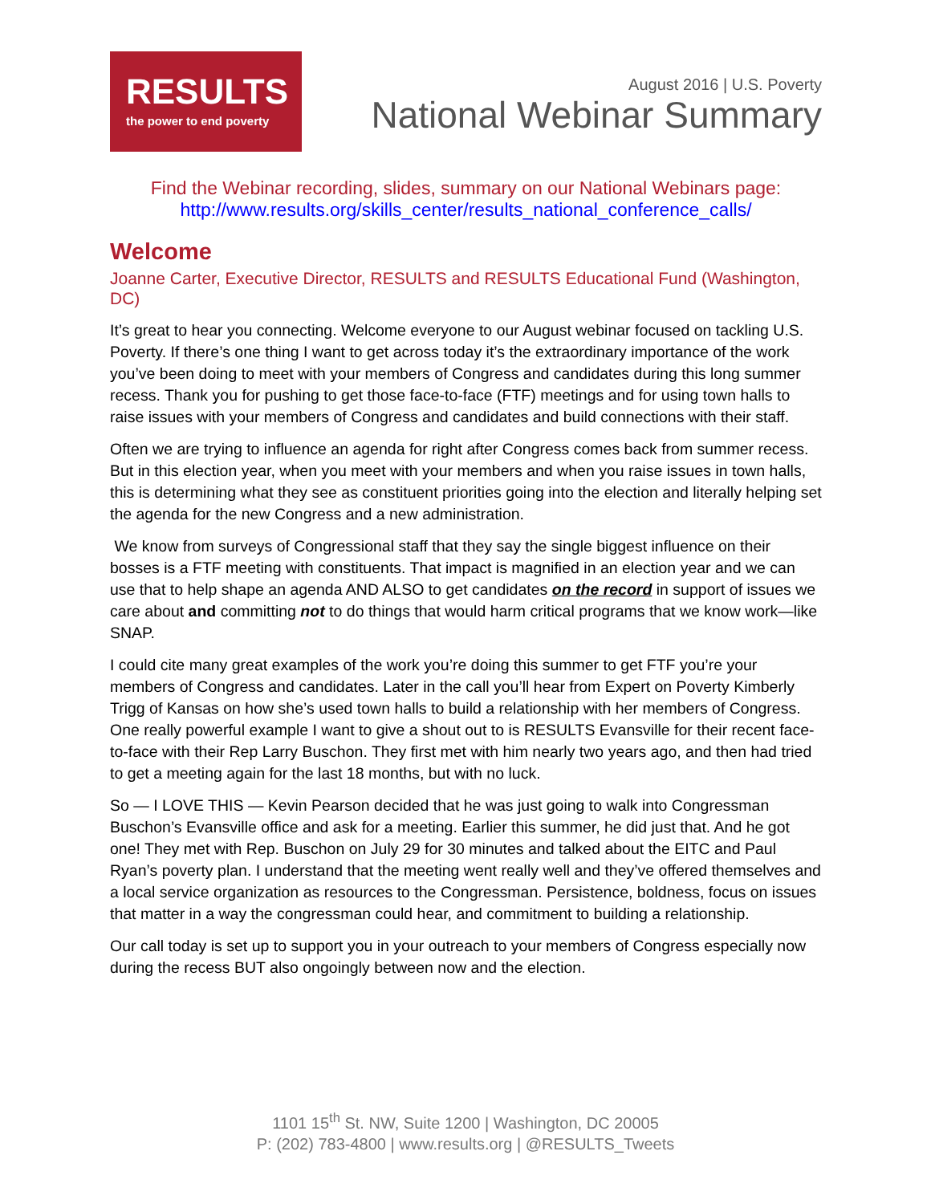RESULTS
the power to end poverty
August 2016 | U.S. Poverty
National Webinar Summary
Find the Webinar recording, slides, summary on our National Webinars page:
http://www.results.org/skills_center/results_national_conference_calls/
Welcome
Joanne Carter, Executive Director, RESULTS and RESULTS Educational Fund (Washington, DC)
It’s great to hear you connecting. Welcome everyone to our August webinar focused on tackling U.S. Poverty. If there’s one thing I want to get across today it’s the extraordinary importance of the work you’ve been doing to meet with your members of Congress and candidates during this long summer recess. Thank you for pushing to get those face-to-face (FTF) meetings and for using town halls to raise issues with your members of Congress and candidates and build connections with their staff.
Often we are trying to influence an agenda for right after Congress comes back from summer recess. But in this election year, when you meet with your members and when you raise issues in town halls, this is determining what they see as constituent priorities going into the election and literally helping set the agenda for the new Congress and a new administration.
We know from surveys of Congressional staff that they say the single biggest influence on their bosses is a FTF meeting with constituents. That impact is magnified in an election year and we can use that to help shape an agenda AND ALSO to get candidates on the record in support of issues we care about and committing not to do things that would harm critical programs that we know work—like SNAP.
I could cite many great examples of the work you’re doing this summer to get FTF you’re your members of Congress and candidates. Later in the call you’ll hear from Expert on Poverty Kimberly Trigg of Kansas on how she’s used town halls to build a relationship with her members of Congress. One really powerful example I want to give a shout out to is RESULTS Evansville for their recent face-to-face with their Rep Larry Buschon. They first met with him nearly two years ago, and then had tried to get a meeting again for the last 18 months, but with no luck.
So — I LOVE THIS — Kevin Pearson decided that he was just going to walk into Congressman Buschon’s Evansville office and ask for a meeting. Earlier this summer, he did just that. And he got one! They met with Rep. Buschon on July 29 for 30 minutes and talked about the EITC and Paul Ryan’s poverty plan. I understand that the meeting went really well and they’ve offered themselves and a local service organization as resources to the Congressman. Persistence, boldness, focus on issues that matter in a way the congressman could hear, and commitment to building a relationship.
Our call today is set up to support you in your outreach to your members of Congress especially now during the recess BUT also ongoingly between now and the election.
1101 15<sup>th</sup> St. NW, Suite 1200 | Washington, DC 20005
P: (202) 783-4800 | www.results.org | @RESULTS_Tweets